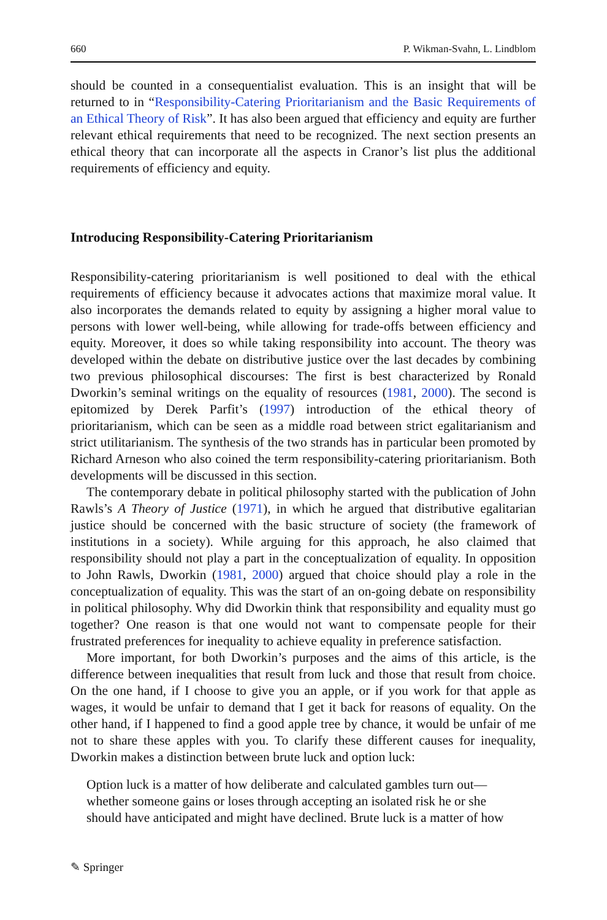660 P. Wikman-Svahn, L. Lindblom
should be counted in a consequentialist evaluation. This is an insight that will be returned to in “Responsibility-Catering Prioritarianism and the Basic Requirements of an Ethical Theory of Risk”. It has also been argued that efficiency and equity are further relevant ethical requirements that need to be recognized. The next section presents an ethical theory that can incorporate all the aspects in Cranor’s list plus the additional requirements of efficiency and equity.
Introducing Responsibility-Catering Prioritarianism
Responsibility-catering prioritarianism is well positioned to deal with the ethical requirements of efficiency because it advocates actions that maximize moral value. It also incorporates the demands related to equity by assigning a higher moral value to persons with lower well-being, while allowing for trade-offs between efficiency and equity. Moreover, it does so while taking responsibility into account. The theory was developed within the debate on distributive justice over the last decades by combining two previous philosophical discourses: The first is best characterized by Ronald Dworkin’s seminal writings on the equality of resources (1981, 2000). The second is epitomized by Derek Parfit’s (1997) introduction of the ethical theory of prioritarianism, which can be seen as a middle road between strict egalitarianism and strict utilitarianism. The synthesis of the two strands has in particular been promoted by Richard Arneson who also coined the term responsibility-catering prioritarianism. Both developments will be discussed in this section.
The contemporary debate in political philosophy started with the publication of John Rawls’s A Theory of Justice (1971), in which he argued that distributive egalitarian justice should be concerned with the basic structure of society (the framework of institutions in a society). While arguing for this approach, he also claimed that responsibility should not play a part in the conceptualization of equality. In opposition to John Rawls, Dworkin (1981, 2000) argued that choice should play a role in the conceptualization of equality. This was the start of an on-going debate on responsibility in political philosophy. Why did Dworkin think that responsibility and equality must go together? One reason is that one would not want to compensate people for their frustrated preferences for inequality to achieve equality in preference satisfaction.
More important, for both Dworkin’s purposes and the aims of this article, is the difference between inequalities that result from luck and those that result from choice. On the one hand, if I choose to give you an apple, or if you work for that apple as wages, it would be unfair to demand that I get it back for reasons of equality. On the other hand, if I happened to find a good apple tree by chance, it would be unfair of me not to share these apples with you. To clarify these different causes for inequality, Dworkin makes a distinction between brute luck and option luck:
Option luck is a matter of how deliberate and calculated gambles turn out—whether someone gains or loses through accepting an isolated risk he or she should have anticipated and might have declined. Brute luck is a matter of how
✎ Springer